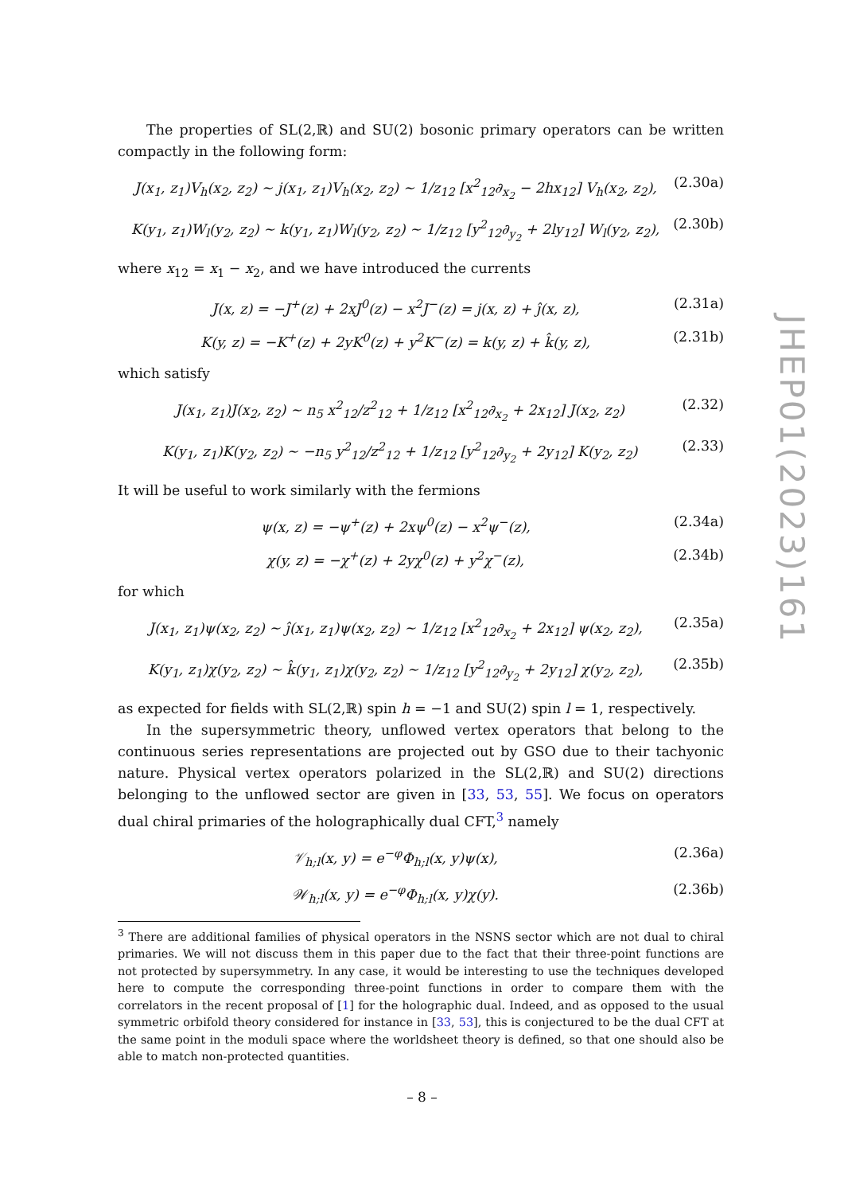The properties of SL(2,ℝ) and SU(2) bosonic primary operators can be written compactly in the following form:
J(x<sub>1</sub>, z<sub>1</sub>)V<sub>h</sub>(x<sub>2</sub>, z<sub>2</sub>) ∼ j(x<sub>1</sub>, z<sub>1</sub>)V<sub>h</sub>(x<sub>2</sub>, z<sub>2</sub>) ∼ 1/z<sub>12</sub> [x<sup>2</sup><sub>12</sub>∂<sub>x<sub>2</sub></sub> − 2hx<sub>12</sub>] V<sub>h</sub>(x<sub>2</sub>, z<sub>2</sub>), (2.30a)
K(y<sub>1</sub>, z<sub>1</sub>)W<sub>l</sub>(y<sub>2</sub>, z<sub>2</sub>) ∼ k(y<sub>1</sub>, z<sub>1</sub>)W<sub>l</sub>(y<sub>2</sub>, z<sub>2</sub>) ∼ 1/z<sub>12</sub> [y<sup>2</sup><sub>12</sub>∂<sub>y<sub>2</sub></sub> + 2ly<sub>12</sub>] W<sub>l</sub>(y<sub>2</sub>, z<sub>2</sub>), (2.30b)
where x<sub>12</sub> = x<sub>1</sub> − x<sub>2</sub>, and we have introduced the currents
J(x, z) = −J<sup>+</sup>(z) + 2xJ<sup>0</sup>(z) − x<sup>2</sup>J<sup>−</sup>(z) = j(x, z) + ĵ(x, z), (2.31a)
K(y, z) = −K<sup>+</sup>(z) + 2yK<sup>0</sup>(z) + y<sup>2</sup>K<sup>−</sup>(z) = k(y, z) + k̂(y, z), (2.31b)
which satisfy
J(x<sub>1</sub>, z<sub>1</sub>)J(x<sub>2</sub>, z<sub>2</sub>) ∼ n<sub>5</sub> x<sup>2</sup><sub>12</sub>/z<sup>2</sup><sub>12</sub> + 1/z<sub>12</sub> [x<sup>2</sup><sub>12</sub>∂<sub>x<sub>2</sub></sub> + 2x<sub>12</sub>] J(x<sub>2</sub>, z<sub>2</sub>) (2.32)
K(y<sub>1</sub>, z<sub>1</sub>)K(y<sub>2</sub>, z<sub>2</sub>) ∼ −n<sub>5</sub> y<sup>2</sup><sub>12</sub>/z<sup>2</sup><sub>12</sub> + 1/z<sub>12</sub> [y<sup>2</sup><sub>12</sub>∂<sub>y<sub>2</sub></sub> + 2y<sub>12</sub>] K(y<sub>2</sub>, z<sub>2</sub>) (2.33)
It will be useful to work similarly with the fermions
ψ(x, z) = −ψ<sup>+</sup>(z) + 2xψ<sup>0</sup>(z) − x<sup>2</sup>ψ<sup>−</sup>(z), (2.34a)
χ(y, z) = −χ<sup>+</sup>(z) + 2yχ<sup>0</sup>(z) + y<sup>2</sup>χ<sup>−</sup>(z), (2.34b)
for which
J(x<sub>1</sub>, z<sub>1</sub>)ψ(x<sub>2</sub>, z<sub>2</sub>) ∼ ĵ(x<sub>1</sub>, z<sub>1</sub>)ψ(x<sub>2</sub>, z<sub>2</sub>) ∼ 1/z<sub>12</sub> [x<sup>2</sup><sub>12</sub>∂<sub>x<sub>2</sub></sub> + 2x<sub>12</sub>] ψ(x<sub>2</sub>, z<sub>2</sub>), (2.35a)
K(y<sub>1</sub>, z<sub>1</sub>)χ(y<sub>2</sub>, z<sub>2</sub>) ∼ k̂(y<sub>1</sub>, z<sub>1</sub>)χ(y<sub>2</sub>, z<sub>2</sub>) ∼ 1/z<sub>12</sub> [y<sup>2</sup><sub>12</sub>∂<sub>y<sub>2</sub></sub> + 2y<sub>12</sub>] χ(y<sub>2</sub>, z<sub>2</sub>), (2.35b)
as expected for fields with SL(2,ℝ) spin h = −1 and SU(2) spin l = 1, respectively.
In the supersymmetric theory, unflowed vertex operators that belong to the continuous series representations are projected out by GSO due to their tachyonic nature. Physical vertex operators polarized in the SL(2,ℝ) and SU(2) directions belonging to the unflowed sector are given in [33, 53, 55]. We focus on operators dual chiral primaries of the holographically dual CFT,<sup>3</sup> namely
𝒱<sub>h;l</sub>(x, y) = e<sup>−φ</sup>Φ<sub>h;l</sub>(x, y)ψ(x), (2.36a)
𝒲<sub>h;l</sub>(x, y) = e<sup>−φ</sup>Φ<sub>h;l</sub>(x, y)χ(y). (2.36b)
<sup>3</sup> There are additional families of physical operators in the NSNS sector which are not dual to chiral primaries. We will not discuss them in this paper due to the fact that their three-point functions are not protected by supersymmetry. In any case, it would be interesting to use the techniques developed here to compute the corresponding three-point functions in order to compare them with the correlators in the recent proposal of [1] for the holographic dual. Indeed, and as opposed to the usual symmetric orbifold theory considered for instance in [33, 53], this is conjectured to be the dual CFT at the same point in the moduli space where the worldsheet theory is defined, so that one should also be able to match non-protected quantities.
JHEP01(2023)161
– 8 –